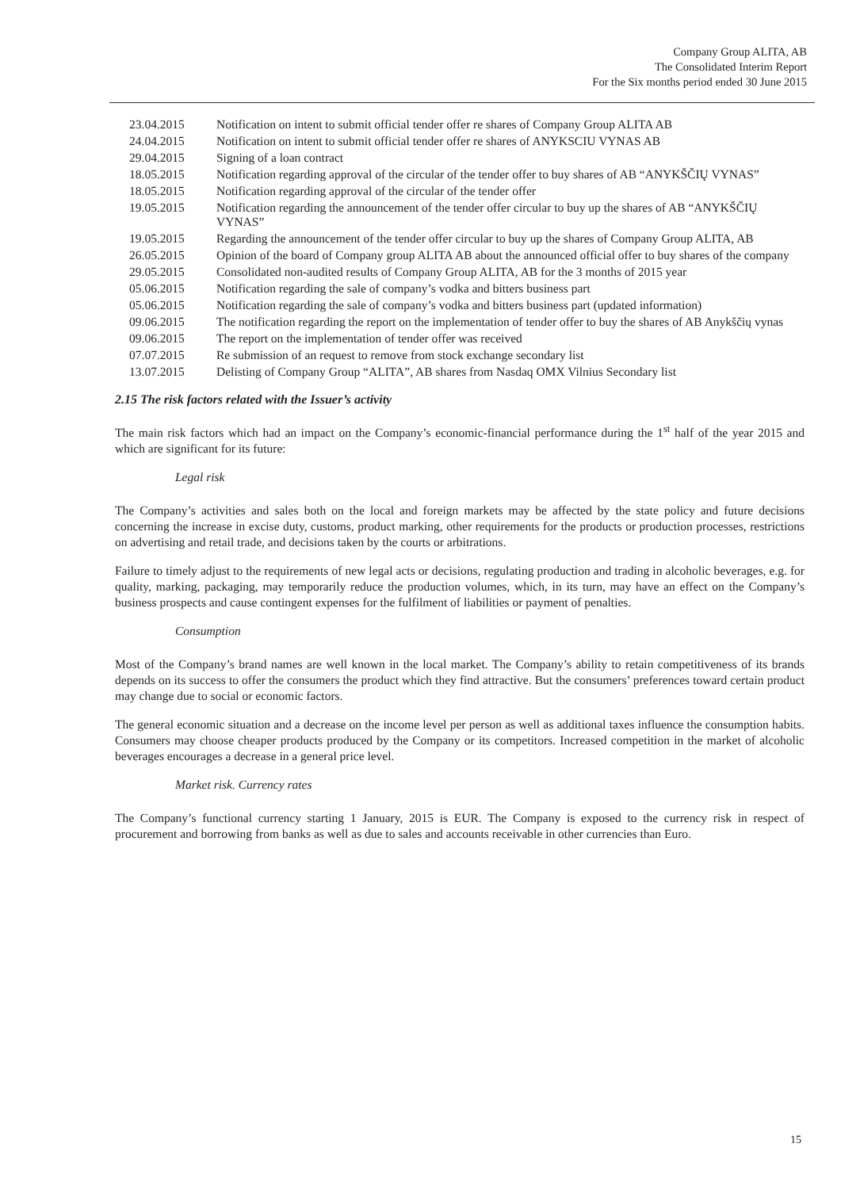Company Group ALITA, AB
The Consolidated Interim Report
For the Six months period ended 30 June 2015
| 23.04.2015 | Notification on intent to submit official tender offer re shares of Company Group ALITA AB |
| 24.04.2015 | Notification on intent to submit official tender offer re shares of ANYKSCIU VYNAS AB |
| 29.04.2015 | Signing of a loan contract |
| 18.05.2015 | Notification regarding approval of the circular of the tender offer to buy shares of AB “ANYKŠČIŲ VYNAS” |
| 18.05.2015 | Notification regarding approval of the circular of the tender offer |
| 19.05.2015 | Notification regarding the announcement of the tender offer circular to buy up the shares of AB “ANYKŠČIŲ VYNAS” |
| 19.05.2015 | Regarding the announcement of the tender offer circular to buy up the shares of Company Group ALITA, AB |
| 26.05.2015 | Opinion of the board of Company group ALITA AB about the announced official offer to buy shares of the company |
| 29.05.2015 | Consolidated non-audited results of Company Group ALITA, AB for the 3 months of 2015 year |
| 05.06.2015 | Notification regarding the sale of company’s vodka and bitters business part |
| 05.06.2015 | Notification regarding the sale of company’s vodka and bitters business part (updated information) |
| 09.06.2015 | The notification regarding the report on the implementation of tender offer to buy the shares of AB Anykščių vynas |
| 09.06.2015 | The report on the implementation of tender offer was received |
| 07.07.2015 | Re submission of an request to remove from stock exchange secondary list |
| 13.07.2015 | Delisting of Company Group “ALITA”, AB shares from Nasdaq OMX Vilnius Secondary list |
2.15 The risk factors related with the Issuer’s activity
The main risk factors which had an impact on the Company’s economic-financial performance during the 1<sup>st</sup> half of the year 2015 and which are significant for its future:
Legal risk
The Company’s activities and sales both on the local and foreign markets may be affected by the state policy and future decisions concerning the increase in excise duty, customs, product marking, other requirements for the products or production processes, restrictions on advertising and retail trade, and decisions taken by the courts or arbitrations.
Failure to timely adjust to the requirements of new legal acts or decisions, regulating production and trading in alcoholic beverages, e.g. for quality, marking, packaging, may temporarily reduce the production volumes, which, in its turn, may have an effect on the Company’s business prospects and cause contingent expenses for the fulfilment of liabilities or payment of penalties.
Consumption
Most of the Company’s brand names are well known in the local market. The Company’s ability to retain competitiveness of its brands depends on its success to offer the consumers the product which they find attractive. But the consumers’ preferences toward certain product may change due to social or economic factors.
The general economic situation and a decrease on the income level per person as well as additional taxes influence the consumption habits. Consumers may choose cheaper products produced by the Company or its competitors. Increased competition in the market of alcoholic beverages encourages a decrease in a general price level.
Market risk. Currency rates
The Company’s functional currency starting 1 January, 2015 is EUR. The Company is exposed to the currency risk in respect of procurement and borrowing from banks as well as due to sales and accounts receivable in other currencies than Euro.
15